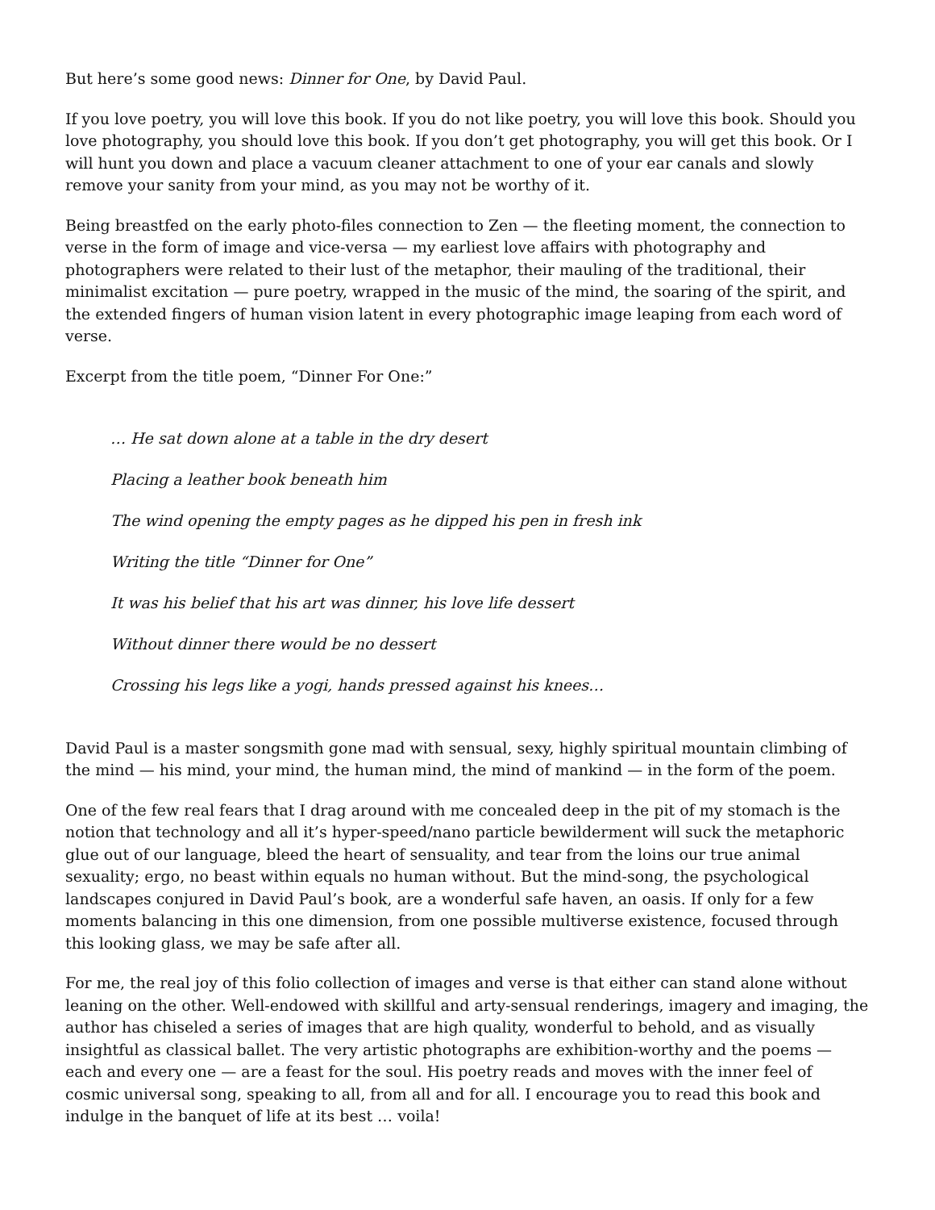But here’s some good news: Dinner for One, by David Paul.
If you love poetry, you will love this book. If you do not like poetry, you will love this book. Should you love photography, you should love this book. If you don’t get photography, you will get this book. Or I will hunt you down and place a vacuum cleaner attachment to one of your ear canals and slowly remove your sanity from your mind, as you may not be worthy of it.
Being breastfed on the early photo-files connection to Zen — the fleeting moment, the connection to verse in the form of image and vice-versa — my earliest love affairs with photography and photographers were related to their lust of the metaphor, their mauling of the traditional, their minimalist excitation — pure poetry, wrapped in the music of the mind, the soaring of the spirit, and the extended fingers of human vision latent in every photographic image leaping from each word of verse.
Excerpt from the title poem, “Dinner For One:”
… He sat down alone at a table in the dry desert
Placing a leather book beneath him
The wind opening the empty pages as he dipped his pen in fresh ink
Writing the title “Dinner for One”
It was his belief that his art was dinner, his love life dessert
Without dinner there would be no dessert
Crossing his legs like a yogi, hands pressed against his knees…
David Paul is a master songsmith gone mad with sensual, sexy, highly spiritual mountain climbing of the mind — his mind, your mind, the human mind, the mind of mankind — in the form of the poem.
One of the few real fears that I drag around with me concealed deep in the pit of my stomach is the notion that technology and all it’s hyper-speed/nano particle bewilderment will suck the metaphoric glue out of our language, bleed the heart of sensuality, and tear from the loins our true animal sexuality; ergo, no beast within equals no human without. But the mind-song, the psychological landscapes conjured in David Paul’s book, are a wonderful safe haven, an oasis. If only for a few moments balancing in this one dimension, from one possible multiverse existence, focused through this looking glass, we may be safe after all.
For me, the real joy of this folio collection of images and verse is that either can stand alone without leaning on the other. Well-endowed with skillful and arty-sensual renderings, imagery and imaging, the author has chiseled a series of images that are high quality, wonderful to behold, and as visually insightful as classical ballet. The very artistic photographs are exhibition-worthy and the poems — each and every one — are a feast for the soul. His poetry reads and moves with the inner feel of cosmic universal song, speaking to all, from all and for all. I encourage you to read this book and indulge in the banquet of life at its best … voila!